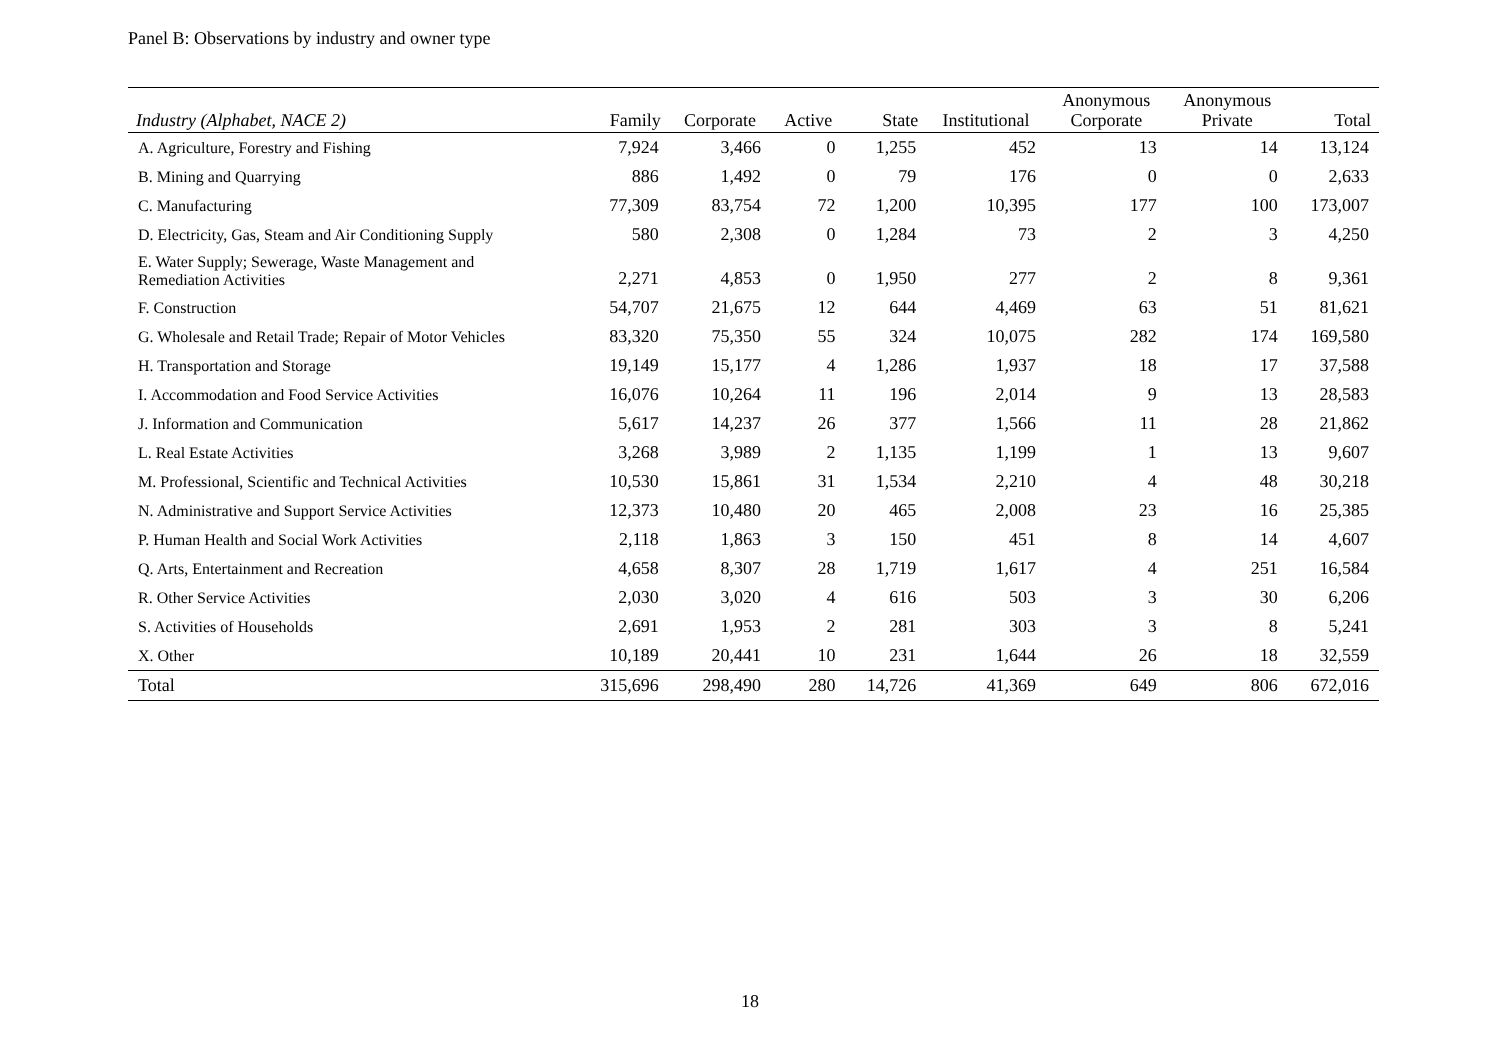Panel B: Observations by industry and owner type
| Industry (Alphabet, NACE 2) | Family | Corporate | Active | State | Institutional | Anonymous Corporate | Anonymous Private | Total |
| --- | --- | --- | --- | --- | --- | --- | --- | --- |
| A. Agriculture, Forestry and Fishing | 7,924 | 3,466 | 0 | 1,255 | 452 | 13 | 14 | 13,124 |
| B. Mining and Quarrying | 886 | 1,492 | 0 | 79 | 176 | 0 | 0 | 2,633 |
| C. Manufacturing | 77,309 | 83,754 | 72 | 1,200 | 10,395 | 177 | 100 | 173,007 |
| D. Electricity, Gas, Steam and Air Conditioning Supply | 580 | 2,308 | 0 | 1,284 | 73 | 2 | 3 | 4,250 |
| E. Water Supply; Sewerage, Waste Management and Remediation Activities | 2,271 | 4,853 | 0 | 1,950 | 277 | 2 | 8 | 9,361 |
| F. Construction | 54,707 | 21,675 | 12 | 644 | 4,469 | 63 | 51 | 81,621 |
| G. Wholesale and Retail Trade; Repair of Motor Vehicles | 83,320 | 75,350 | 55 | 324 | 10,075 | 282 | 174 | 169,580 |
| H. Transportation and Storage | 19,149 | 15,177 | 4 | 1,286 | 1,937 | 18 | 17 | 37,588 |
| I. Accommodation and Food Service Activities | 16,076 | 10,264 | 11 | 196 | 2,014 | 9 | 13 | 28,583 |
| J. Information and Communication | 5,617 | 14,237 | 26 | 377 | 1,566 | 11 | 28 | 21,862 |
| L. Real Estate Activities | 3,268 | 3,989 | 2 | 1,135 | 1,199 | 1 | 13 | 9,607 |
| M. Professional, Scientific and Technical Activities | 10,530 | 15,861 | 31 | 1,534 | 2,210 | 4 | 48 | 30,218 |
| N. Administrative and Support Service Activities | 12,373 | 10,480 | 20 | 465 | 2,008 | 23 | 16 | 25,385 |
| P. Human Health and Social Work Activities | 2,118 | 1,863 | 3 | 150 | 451 | 8 | 14 | 4,607 |
| Q. Arts, Entertainment and Recreation | 4,658 | 8,307 | 28 | 1,719 | 1,617 | 4 | 251 | 16,584 |
| R. Other Service Activities | 2,030 | 3,020 | 4 | 616 | 503 | 3 | 30 | 6,206 |
| S. Activities of Households | 2,691 | 1,953 | 2 | 281 | 303 | 3 | 8 | 5,241 |
| X. Other | 10,189 | 20,441 | 10 | 231 | 1,644 | 26 | 18 | 32,559 |
| Total | 315,696 | 298,490 | 280 | 14,726 | 41,369 | 649 | 806 | 672,016 |
18